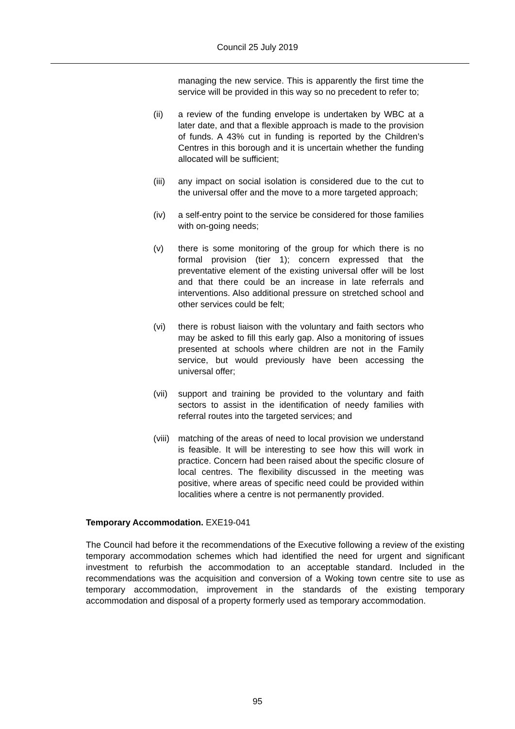Council 25 July 2019
managing the new service. This is apparently the first time the service will be provided in this way so no precedent to refer to;
(ii) a review of the funding envelope is undertaken by WBC at a later date, and that a flexible approach is made to the provision of funds. A 43% cut in funding is reported by the Children’s Centres in this borough and it is uncertain whether the funding allocated will be sufficient;
(iii)
any impact on social isolation is considered due to the cut to the universal offer and the move to a more targeted approach;
(iv) a self-entry point to the service be considered for those families with on-going needs;
(v) there is some monitoring of the group for which there is no formal provision (tier 1); concern expressed that the preventative element of the existing universal offer will be lost and that there could be an increase in late referrals and interventions. Also additional pressure on stretched school and other services could be felt;
(vi) there is robust liaison with the voluntary and faith sectors who may be asked to fill this early gap. Also a monitoring of issues presented at schools where children are not in the Family service, but would previously have been accessing the universal offer;
(vii)
support and training be provided to the voluntary and faith sectors to assist in the identification of needy families with referral routes into the targeted services; and
(viii)
matching of the areas of need to local provision we understand is feasible. It will be interesting to see how this will work in practice. Concern had been raised about the specific closure of local centres. The flexibility discussed in the meeting was positive, where areas of specific need could be provided within localities where a centre is not permanently provided.
Temporary Accommodation. EXE19-041
The Council had before it the recommendations of the Executive following a review of the existing temporary accommodation schemes which had identified the need for urgent and significant investment to refurbish the accommodation to an acceptable standard. Included in the recommendations was the acquisition and conversion of a Woking town centre site to use as temporary accommodation, improvement in the standards of the existing temporary accommodation and disposal of a property formerly used as temporary accommodation.
95